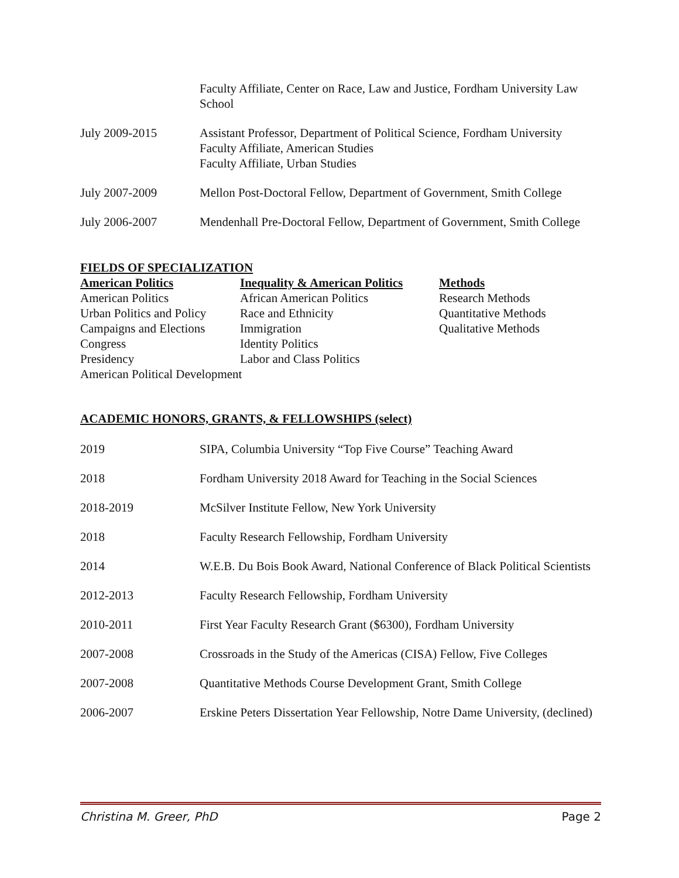| | Faculty Affiliate, Center on Race, Law and Justice, Fordham University Law School |
| July 2009-2015 | Assistant Professor, Department of Political Science, Fordham University Faculty Affiliate, American Studies Faculty Affiliate, Urban Studies |
| July 2007-2009 | Mellon Post-Doctoral Fellow, Department of Government, Smith College |
| July 2006-2007 | Mendenhall Pre-Doctoral Fellow, Department of Government, Smith College |
FIELDS OF SPECIALIZATION
| American Politics | Inequality & American Politics | Methods |
| --- | --- | --- |
| American Politics | African American Politics | Research Methods |
| Urban Politics and Policy | Race and Ethnicity | Quantitative Methods |
| Campaigns and Elections | Immigration | Qualitative Methods |
| Congress | Identity Politics | |
| Presidency | Labor and Class Politics | |
| American Political Development | | |
ACADEMIC HONORS, GRANTS, & FELLOWSHIPS (select)
| 2019 | SIPA, Columbia University “Top Five Course” Teaching Award |
| 2018 | Fordham University 2018 Award for Teaching in the Social Sciences |
| 2018-2019 | McSilver Institute Fellow, New York University |
| 2018 | Faculty Research Fellowship, Fordham University |
| 2014 | W.E.B. Du Bois Book Award, National Conference of Black Political Scientists |
| 2012-2013 | Faculty Research Fellowship, Fordham University |
| 2010-2011 | First Year Faculty Research Grant ($6300), Fordham University |
| 2007-2008 | Crossroads in the Study of the Americas (CISA) Fellow, Five Colleges |
| 2007-2008 | Quantitative Methods Course Development Grant, Smith College |
| 2006-2007 | Erskine Peters Dissertation Year Fellowship, Notre Dame University, (declined) |
Christina M. Greer, PhD Page 2